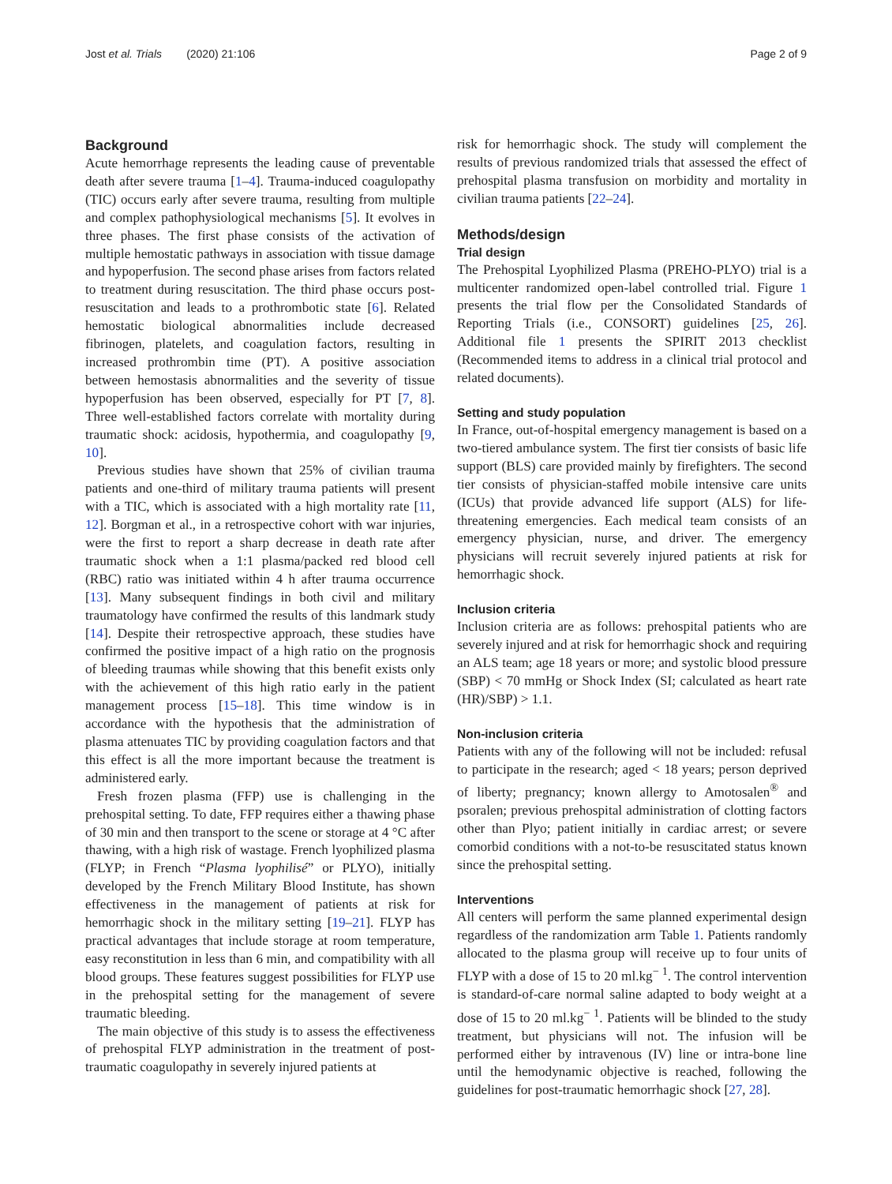Jost et al. Trials (2020) 21:106 Page 2 of 9
Background
Acute hemorrhage represents the leading cause of preventable death after severe trauma [1–4]. Trauma-induced coagulopathy (TIC) occurs early after severe trauma, resulting from multiple and complex pathophysiological mechanisms [5]. It evolves in three phases. The first phase consists of the activation of multiple hemostatic pathways in association with tissue damage and hypoperfusion. The second phase arises from factors related to treatment during resuscitation. The third phase occurs post-resuscitation and leads to a prothrombotic state [6]. Related hemostatic biological abnormalities include decreased fibrinogen, platelets, and coagulation factors, resulting in increased prothrombin time (PT). A positive association between hemostasis abnormalities and the severity of tissue hypoperfusion has been observed, especially for PT [7, 8]. Three well-established factors correlate with mortality during traumatic shock: acidosis, hypothermia, and coagulopathy [9, 10].
Previous studies have shown that 25% of civilian trauma patients and one-third of military trauma patients will present with a TIC, which is associated with a high mortality rate [11, 12]. Borgman et al., in a retrospective cohort with war injuries, were the first to report a sharp decrease in death rate after traumatic shock when a 1:1 plasma/packed red blood cell (RBC) ratio was initiated within 4 h after trauma occurrence [13]. Many subsequent findings in both civil and military traumatology have confirmed the results of this landmark study [14]. Despite their retrospective approach, these studies have confirmed the positive impact of a high ratio on the prognosis of bleeding traumas while showing that this benefit exists only with the achievement of this high ratio early in the patient management process [15–18]. This time window is in accordance with the hypothesis that the administration of plasma attenuates TIC by providing coagulation factors and that this effect is all the more important because the treatment is administered early.
Fresh frozen plasma (FFP) use is challenging in the prehospital setting. To date, FFP requires either a thawing phase of 30 min and then transport to the scene or storage at 4 °C after thawing, with a high risk of wastage. French lyophilized plasma (FLYP; in French “Plasma lyophilisé” or PLYO), initially developed by the French Military Blood Institute, has shown effectiveness in the management of patients at risk for hemorrhagic shock in the military setting [19–21]. FLYP has practical advantages that include storage at room temperature, easy reconstitution in less than 6 min, and compatibility with all blood groups. These features suggest possibilities for FLYP use in the prehospital setting for the management of severe traumatic bleeding.
The main objective of this study is to assess the effectiveness of prehospital FLYP administration in the treatment of post-traumatic coagulopathy in severely injured patients at
risk for hemorrhagic shock. The study will complement the results of previous randomized trials that assessed the effect of prehospital plasma transfusion on morbidity and mortality in civilian trauma patients [22–24].
Methods/design
Trial design
The Prehospital Lyophilized Plasma (PREHO-PLYO) trial is a multicenter randomized open-label controlled trial. Figure 1 presents the trial flow per the Consolidated Standards of Reporting Trials (i.e., CONSORT) guidelines [25, 26]. Additional file 1 presents the SPIRIT 2013 checklist (Recommended items to address in a clinical trial protocol and related documents).
Setting and study population
In France, out-of-hospital emergency management is based on a two-tiered ambulance system. The first tier consists of basic life support (BLS) care provided mainly by firefighters. The second tier consists of physician-staffed mobile intensive care units (ICUs) that provide advanced life support (ALS) for life-threatening emergencies. Each medical team consists of an emergency physician, nurse, and driver. The emergency physicians will recruit severely injured patients at risk for hemorrhagic shock.
Inclusion criteria
Inclusion criteria are as follows: prehospital patients who are severely injured and at risk for hemorrhagic shock and requiring an ALS team; age 18 years or more; and systolic blood pressure (SBP) < 70 mmHg or Shock Index (SI; calculated as heart rate (HR)/SBP) > 1.1.
Non-inclusion criteria
Patients with any of the following will not be included: refusal to participate in the research; aged < 18 years; person deprived of liberty; pregnancy; known allergy to Amotosalen<sup>®</sup> and psoralen; previous prehospital administration of clotting factors other than Plyo; patient initially in cardiac arrest; or severe comorbid conditions with a not-to-be resuscitated status known since the prehospital setting.
Interventions
All centers will perform the same planned experimental design regardless of the randomization arm Table 1. Patients randomly allocated to the plasma group will receive up to four units of FLYP with a dose of 15 to 20 ml.kg<sup>− 1</sup>. The control intervention is standard-of-care normal saline adapted to body weight at a dose of 15 to 20 ml.kg<sup>− 1</sup>. Patients will be blinded to the study treatment, but physicians will not. The infusion will be performed either by intravenous (IV) line or intra-bone line until the hemodynamic objective is reached, following the guidelines for post-traumatic hemorrhagic shock [27, 28].